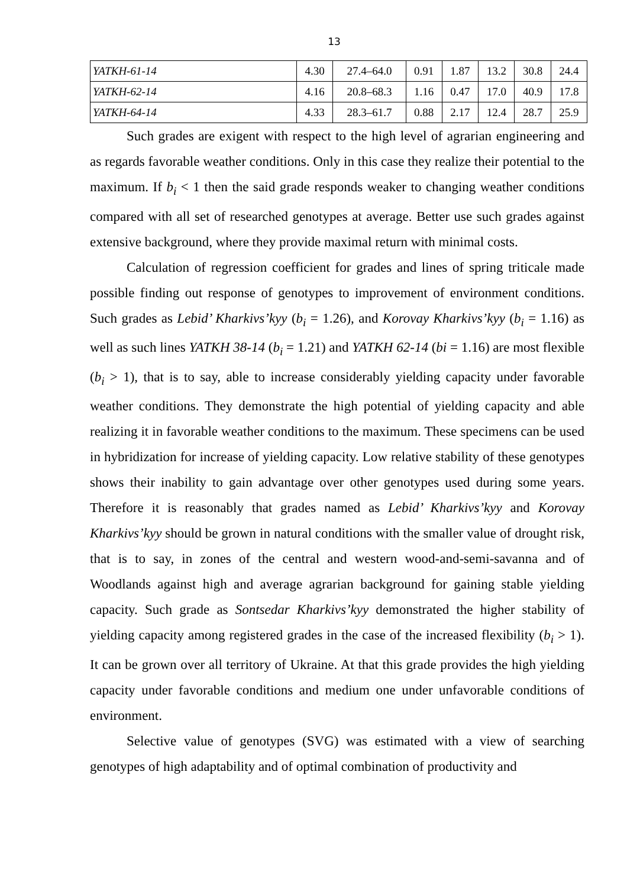13
| YATKH-61-14 | 4.30 | 27.4–64.0 | 0.91 | 1.87 | 13.2 | 30.8 | 24.4 |
| YATKH-62-14 | 4.16 | 20.8–68.3 | 1.16 | 0.47 | 17.0 | 40.9 | 17.8 |
| YATKH-64-14 | 4.33 | 28.3–61.7 | 0.88 | 2.17 | 12.4 | 28.7 | 25.9 |
Such grades are exigent with respect to the high level of agrarian engineering and as regards favorable weather conditions. Only in this case they realize their potential to the maximum. If b<sub>i</sub> < 1 then the said grade responds weaker to changing weather conditions compared with all set of researched genotypes at average. Better use such grades against extensive background, where they provide maximal return with minimal costs.
Calculation of regression coefficient for grades and lines of spring triticale made possible finding out response of genotypes to improvement of environment conditions. Such grades as Lebid’ Kharkivs’kyy (b<sub>i</sub> = 1.26), and Korovay Kharkivs’kyy (b<sub>i</sub> = 1.16) as well as such lines YATKH 38-14 (b<sub>i</sub> = 1.21) and YATKH 62-14 (bi = 1.16) are most flexible (b<sub>i</sub> > 1), that is to say, able to increase considerably yielding capacity under favorable weather conditions. They demonstrate the high potential of yielding capacity and able realizing it in favorable weather conditions to the maximum. These specimens can be used in hybridization for increase of yielding capacity. Low relative stability of these genotypes shows their inability to gain advantage over other genotypes used during some years. Therefore it is reasonably that grades named as Lebid’ Kharkivs’kyy and Korovay Kharkivs’kyy should be grown in natural conditions with the smaller value of drought risk, that is to say, in zones of the central and western wood-and-semi-savanna and of Woodlands against high and average agrarian background for gaining stable yielding capacity. Such grade as Sontsedar Kharkivs’kyy demonstrated the higher stability of yielding capacity among registered grades in the case of the increased flexibility (b<sub>i</sub> > 1). It can be grown over all territory of Ukraine. At that this grade provides the high yielding capacity under favorable conditions and medium one under unfavorable conditions of environment.
Selective value of genotypes (SVG) was estimated with a view of searching genotypes of high adaptability and of optimal combination of productivity and